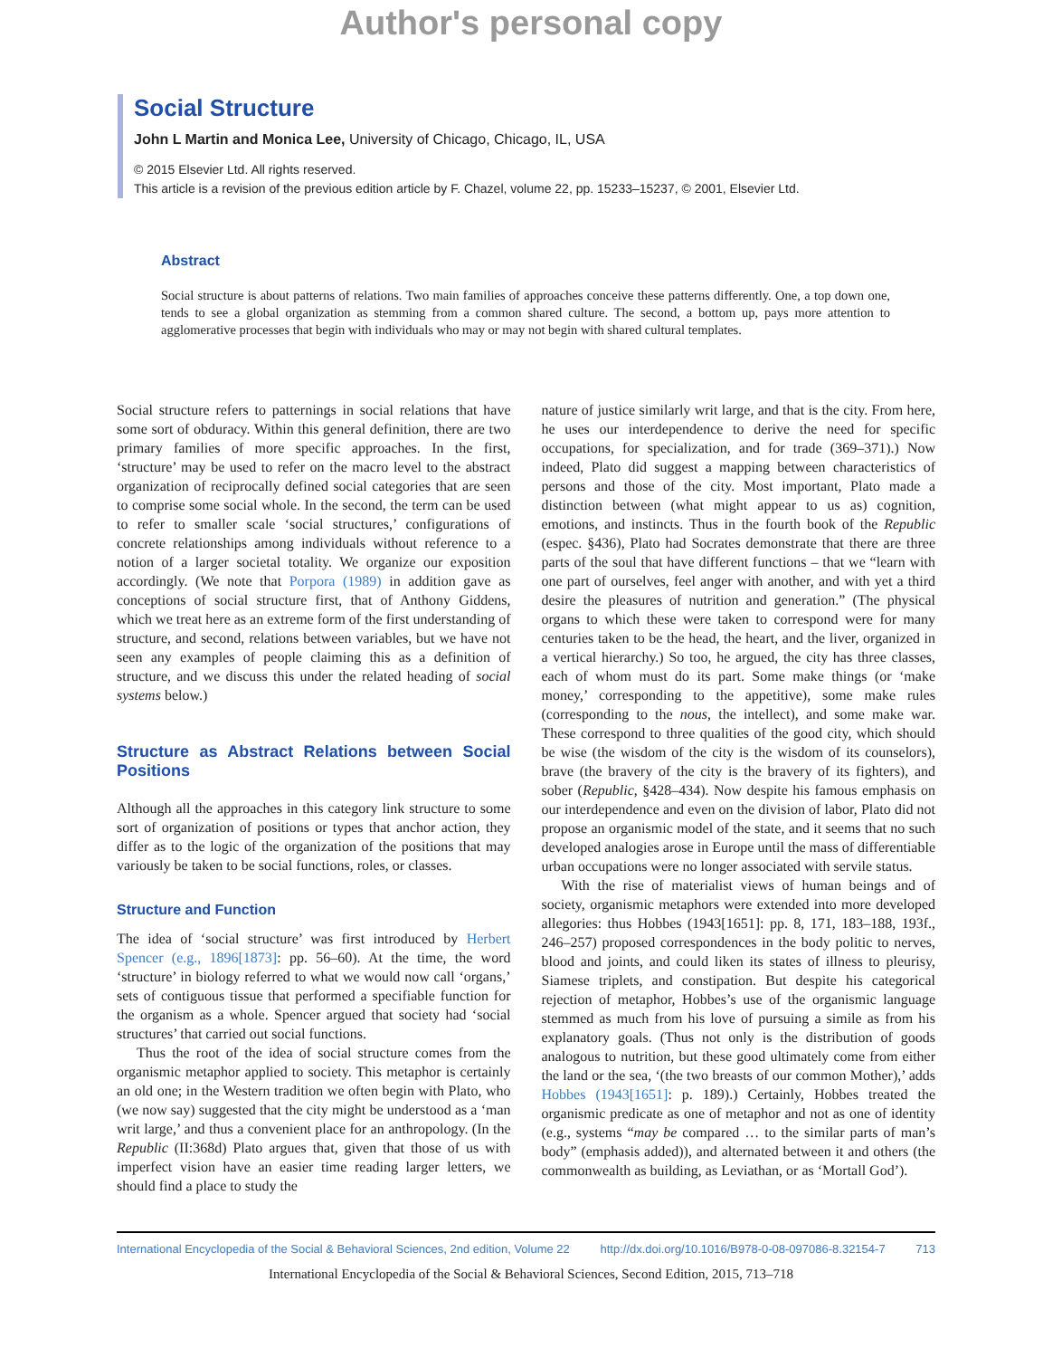Author's personal copy
Social Structure
John L Martin and Monica Lee, University of Chicago, Chicago, IL, USA
© 2015 Elsevier Ltd. All rights reserved.
This article is a revision of the previous edition article by F. Chazel, volume 22, pp. 15233–15237, © 2001, Elsevier Ltd.
Abstract
Social structure is about patterns of relations. Two main families of approaches conceive these patterns differently. One, a top down one, tends to see a global organization as stemming from a common shared culture. The second, a bottom up, pays more attention to agglomerative processes that begin with individuals who may or may not begin with shared cultural templates.
Social structure refers to patternings in social relations that have some sort of obduracy. Within this general definition, there are two primary families of more specific approaches. In the first, ‘structure’ may be used to refer on the macro level to the abstract organization of reciprocally defined social categories that are seen to comprise some social whole. In the second, the term can be used to refer to smaller scale ‘social structures,’ configurations of concrete relationships among individuals without reference to a notion of a larger societal totality. We organize our exposition accordingly. (We note that Porpora (1989) in addition gave as conceptions of social structure first, that of Anthony Giddens, which we treat here as an extreme form of the first understanding of structure, and second, relations between variables, but we have not seen any examples of people claiming this as a definition of structure, and we discuss this under the related heading of social systems below.)
Structure as Abstract Relations between Social Positions
Although all the approaches in this category link structure to some sort of organization of positions or types that anchor action, they differ as to the logic of the organization of the positions that may variously be taken to be social functions, roles, or classes.
Structure and Function
The idea of ‘social structure’ was first introduced by Herbert Spencer (e.g., 1896[1873]: pp. 56–60). At the time, the word ‘structure’ in biology referred to what we would now call ‘organs,’ sets of contiguous tissue that performed a specifiable function for the organism as a whole. Spencer argued that society had ‘social structures’ that carried out social functions.
Thus the root of the idea of social structure comes from the organismic metaphor applied to society. This metaphor is certainly an old one; in the Western tradition we often begin with Plato, who (we now say) suggested that the city might be understood as a ‘man writ large,’ and thus a convenient place for an anthropology. (In the Republic (II:368d) Plato argues that, given that those of us with imperfect vision have an easier time reading larger letters, we should find a place to study the
nature of justice similarly writ large, and that is the city. From here, he uses our interdependence to derive the need for specific occupations, for specialization, and for trade (369–371).) Now indeed, Plato did suggest a mapping between characteristics of persons and those of the city. Most important, Plato made a distinction between (what might appear to us as) cognition, emotions, and instincts. Thus in the fourth book of the Republic (espec. §436), Plato had Socrates demonstrate that there are three parts of the soul that have different functions – that we “learn with one part of ourselves, feel anger with another, and with yet a third desire the pleasures of nutrition and generation.” (The physical organs to which these were taken to correspond were for many centuries taken to be the head, the heart, and the liver, organized in a vertical hierarchy.) So too, he argued, the city has three classes, each of whom must do its part. Some make things (or ‘make money,’ corresponding to the appetitive), some make rules (corresponding to the nous, the intellect), and some make war. These correspond to three qualities of the good city, which should be wise (the wisdom of the city is the wisdom of its counselors), brave (the bravery of the city is the bravery of its fighters), and sober (Republic, §428–434). Now despite his famous emphasis on our interdependence and even on the division of labor, Plato did not propose an organismic model of the state, and it seems that no such developed analogies arose in Europe until the mass of differentiable urban occupations were no longer associated with servile status.
With the rise of materialist views of human beings and of society, organismic metaphors were extended into more developed allegories: thus Hobbes (1943[1651]: pp. 8, 171, 183–188, 193f., 246–257) proposed correspondences in the body politic to nerves, blood and joints, and could liken its states of illness to pleurisy, Siamese triplets, and constipation. But despite his categorical rejection of metaphor, Hobbes’s use of the organismic language stemmed as much from his love of pursuing a simile as from his explanatory goals. (Thus not only is the distribution of goods analogous to nutrition, but these good ultimately come from either the land or the sea, ‘(the two breasts of our common Mother),’ adds Hobbes (1943[1651]: p. 189).) Certainly, Hobbes treated the organismic predicate as one of metaphor and not as one of identity (e.g., systems “may be compared … to the similar parts of man’s body” (emphasis added)), and alternated between it and others (the commonwealth as building, as Leviathan, or as ‘Mortall God’).
International Encyclopedia of the Social & Behavioral Sciences, 2nd edition, Volume 22 http://dx.doi.org/10.1016/B978-0-08-097086-8.32154-7 713
International Encyclopedia of the Social & Behavioral Sciences, Second Edition, 2015, 713–718